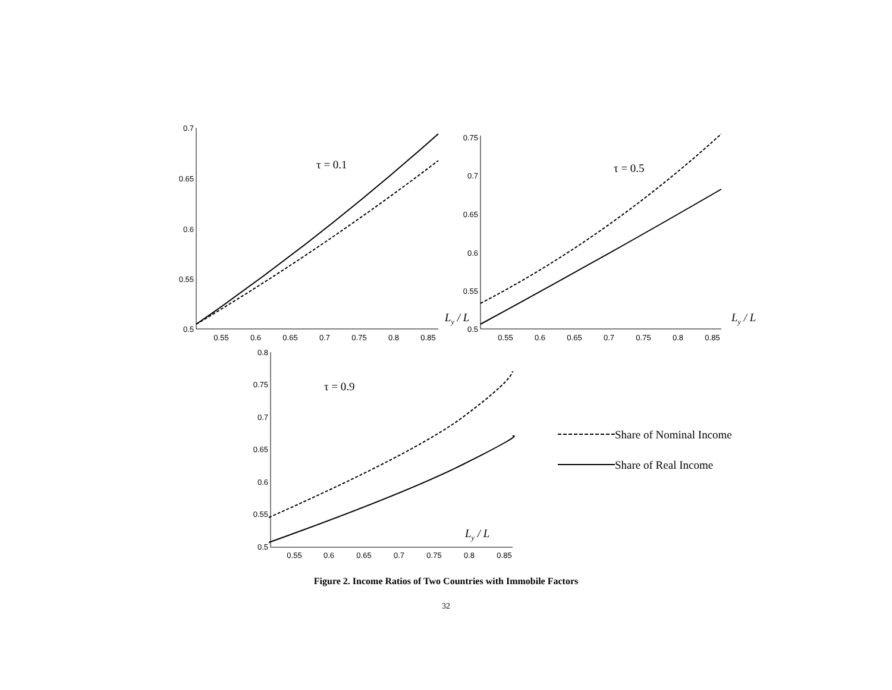0.7
0.65
0.6
0.55
0.5
0.75
0.7
0.65
0.6
0.55
0.5
0.8
0.75
0.7
0.65
0.6
0.55
0.5
0.55
0.6
0.65
0.7
0.75
0.8
0.85
0.55
0.6
0.65
0.7
0.75
0.8
0.85
0.55
0.6
0.65
0.7
0.75
0.8
0.85
τ = 0.1
τ = 0.5
τ = 0.9
Ly / L
Ly / L
Ly / L
Share of Nominal Income
Share of Real Income
Figure 2. Income Ratios of Two Countries with Immobile Factors
32